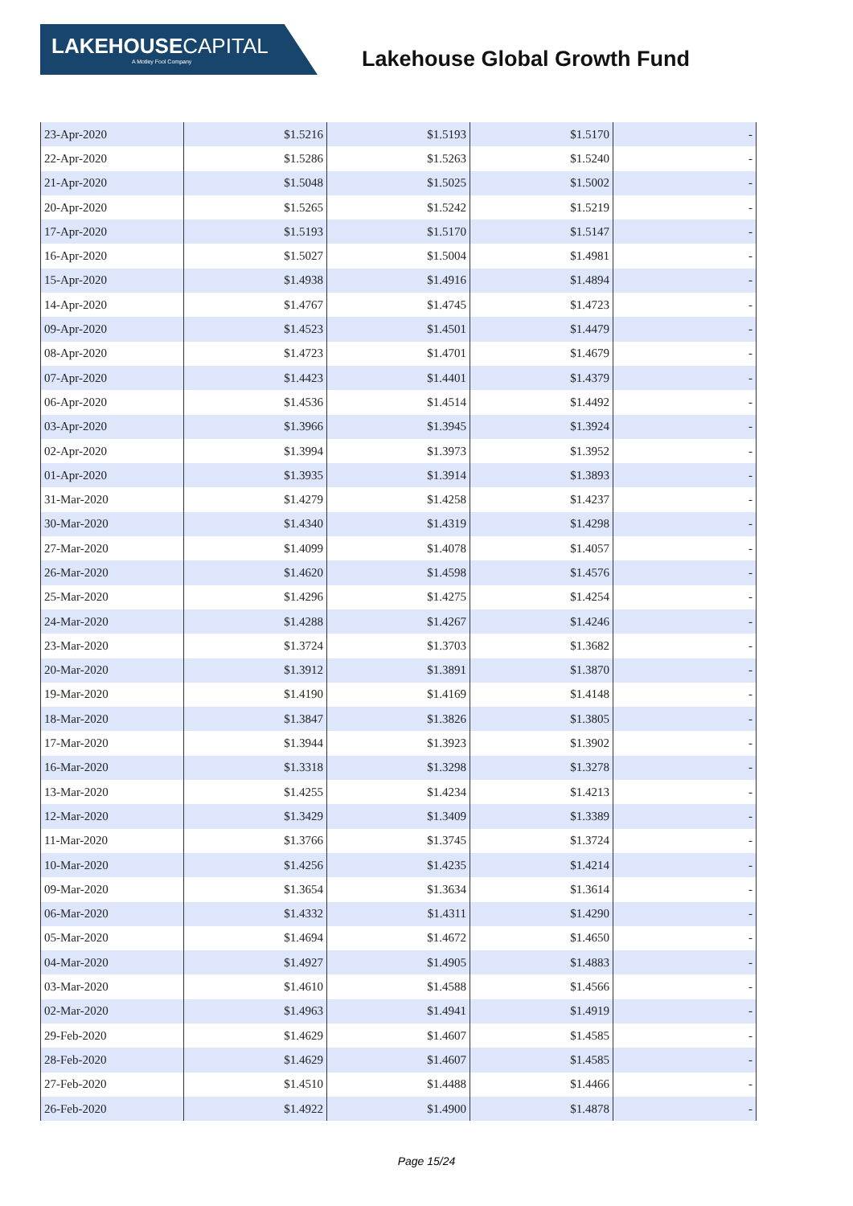LAKEHOUSECAPITAL
A Motley Fool Company
Lakehouse Global Growth Fund
| 23-Apr-2020 | $1.5216 | $1.5193 | $1.5170 | - |
| 22-Apr-2020 | $1.5286 | $1.5263 | $1.5240 | - |
| 21-Apr-2020 | $1.5048 | $1.5025 | $1.5002 | - |
| 20-Apr-2020 | $1.5265 | $1.5242 | $1.5219 | - |
| 17-Apr-2020 | $1.5193 | $1.5170 | $1.5147 | - |
| 16-Apr-2020 | $1.5027 | $1.5004 | $1.4981 | - |
| 15-Apr-2020 | $1.4938 | $1.4916 | $1.4894 | - |
| 14-Apr-2020 | $1.4767 | $1.4745 | $1.4723 | - |
| 09-Apr-2020 | $1.4523 | $1.4501 | $1.4479 | - |
| 08-Apr-2020 | $1.4723 | $1.4701 | $1.4679 | - |
| 07-Apr-2020 | $1.4423 | $1.4401 | $1.4379 | - |
| 06-Apr-2020 | $1.4536 | $1.4514 | $1.4492 | - |
| 03-Apr-2020 | $1.3966 | $1.3945 | $1.3924 | - |
| 02-Apr-2020 | $1.3994 | $1.3973 | $1.3952 | - |
| 01-Apr-2020 | $1.3935 | $1.3914 | $1.3893 | - |
| 31-Mar-2020 | $1.4279 | $1.4258 | $1.4237 | - |
| 30-Mar-2020 | $1.4340 | $1.4319 | $1.4298 | - |
| 27-Mar-2020 | $1.4099 | $1.4078 | $1.4057 | - |
| 26-Mar-2020 | $1.4620 | $1.4598 | $1.4576 | - |
| 25-Mar-2020 | $1.4296 | $1.4275 | $1.4254 | - |
| 24-Mar-2020 | $1.4288 | $1.4267 | $1.4246 | - |
| 23-Mar-2020 | $1.3724 | $1.3703 | $1.3682 | - |
| 20-Mar-2020 | $1.3912 | $1.3891 | $1.3870 | - |
| 19-Mar-2020 | $1.4190 | $1.4169 | $1.4148 | - |
| 18-Mar-2020 | $1.3847 | $1.3826 | $1.3805 | - |
| 17-Mar-2020 | $1.3944 | $1.3923 | $1.3902 | - |
| 16-Mar-2020 | $1.3318 | $1.3298 | $1.3278 | - |
| 13-Mar-2020 | $1.4255 | $1.4234 | $1.4213 | - |
| 12-Mar-2020 | $1.3429 | $1.3409 | $1.3389 | - |
| 11-Mar-2020 | $1.3766 | $1.3745 | $1.3724 | - |
| 10-Mar-2020 | $1.4256 | $1.4235 | $1.4214 | - |
| 09-Mar-2020 | $1.3654 | $1.3634 | $1.3614 | - |
| 06-Mar-2020 | $1.4332 | $1.4311 | $1.4290 | - |
| 05-Mar-2020 | $1.4694 | $1.4672 | $1.4650 | - |
| 04-Mar-2020 | $1.4927 | $1.4905 | $1.4883 | - |
| 03-Mar-2020 | $1.4610 | $1.4588 | $1.4566 | - |
| 02-Mar-2020 | $1.4963 | $1.4941 | $1.4919 | - |
| 29-Feb-2020 | $1.4629 | $1.4607 | $1.4585 | - |
| 28-Feb-2020 | $1.4629 | $1.4607 | $1.4585 | - |
| 27-Feb-2020 | $1.4510 | $1.4488 | $1.4466 | - |
| 26-Feb-2020 | $1.4922 | $1.4900 | $1.4878 | - |
Page 15/24